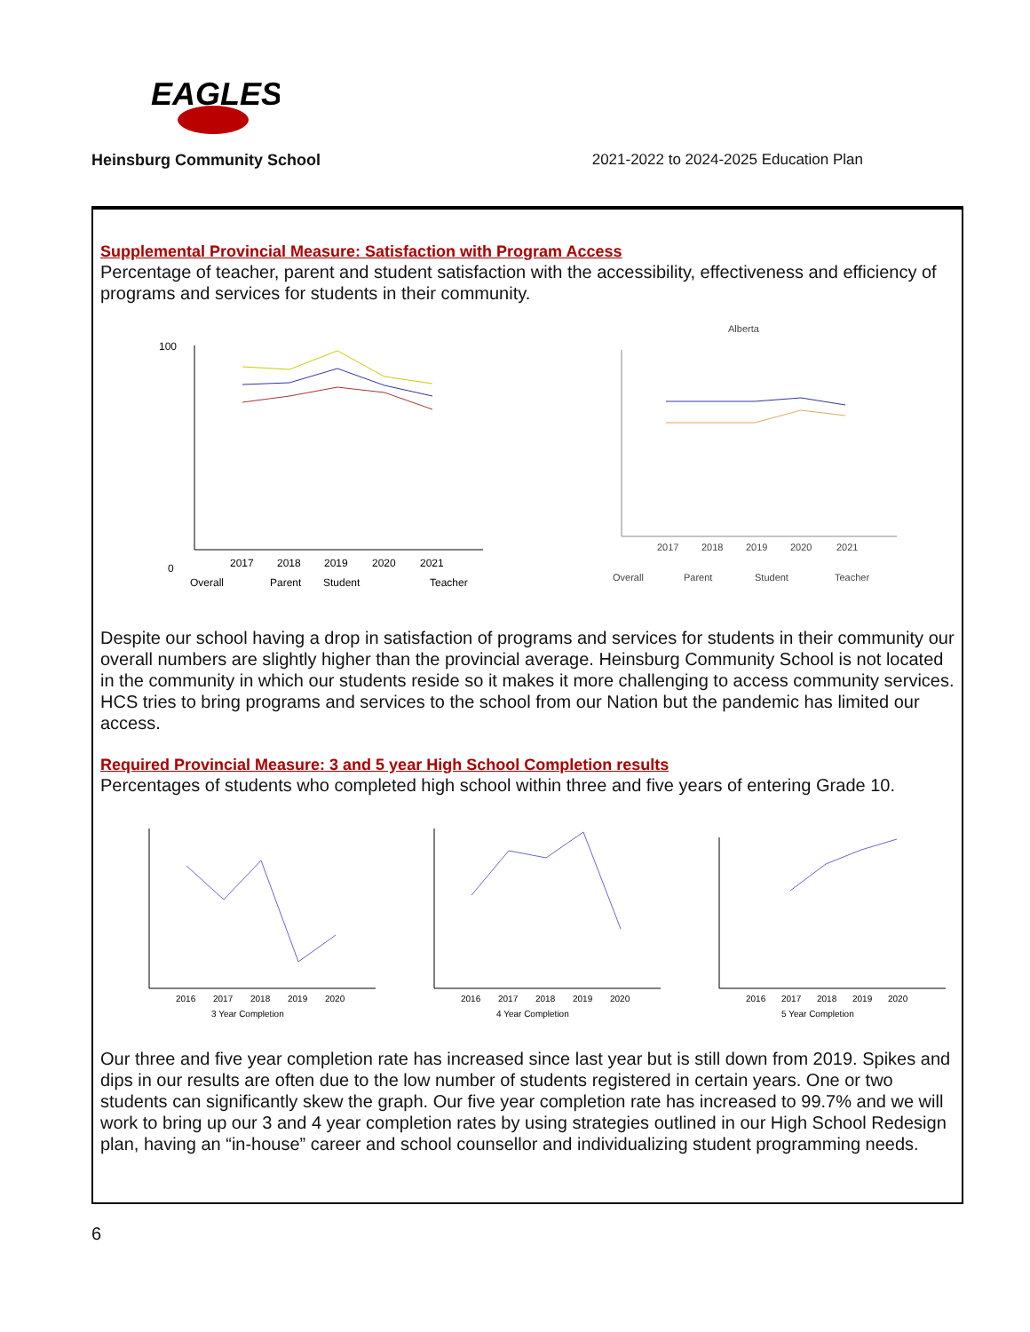EAGLES
Heinsburg Community School 2021-2022 to 2024-2025 Education Plan
Supplemental Provincial Measure: Satisfaction with Program Access
Percentage of teacher, parent and student satisfaction with the accessibility, effectiveness and efficiency of programs and services for students in their community.
100
0
2017
2018
2019
2020
2021
Overall
Parent
Student
Teacher
Alberta
2017
2018
2019
2020
2021
Overall
Parent
Student
Teacher
Despite our school having a drop in satisfaction of programs and services for students in their community our overall numbers are slightly higher than the provincial average. Heinsburg Community School is not located in the community in which our students reside so it makes it more challenging to access community services. HCS tries to bring programs and services to the school from our Nation but the pandemic has limited our access.
Required Provincial Measure: 3 and 5 year High School Completion results
Percentages of students who completed high school within three and five years of entering Grade 10.
2016
2017
2018
2019
2020
3 Year Completion
2016
2017
2018
2019
2020
4 Year Completion
2016
2017
2018
2019
2020
5 Year Completion
Our three and five year completion rate has increased since last year but is still down from 2019. Spikes and dips in our results are often due to the low number of students registered in certain years. One or two students can significantly skew the graph. Our five year completion rate has increased to 99.7% and we will work to bring up our 3 and 4 year completion rates by using strategies outlined in our High School Redesign plan, having an “in-house” career and school counsellor and individualizing student programming needs.
6